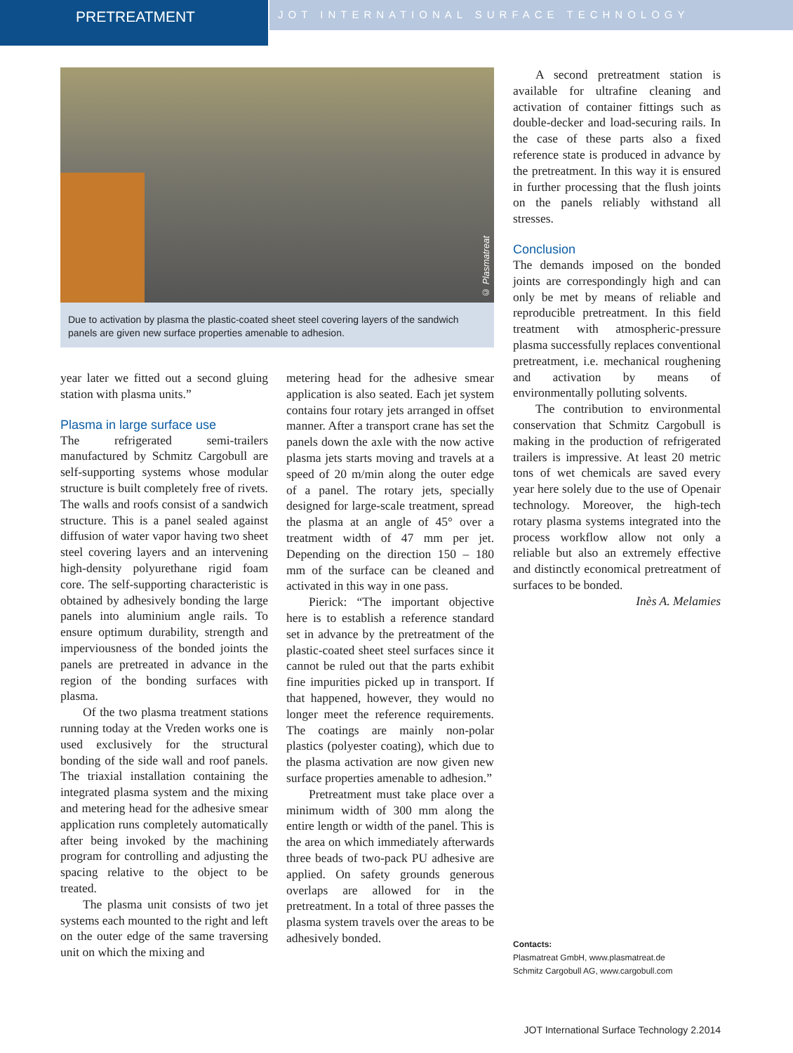PRETREATMENT
JOT INTERNATIONAL SURFACE TECHNOLOGY
© Plasmatreat
Due to activation by plasma the plastic-coated sheet steel covering layers of the sandwich panels are given new surface properties amenable to adhesion.
year later we fitted out a second gluing station with plasma units.”
Plasma in large surface use
The refrigerated semi-trailers manufactured by Schmitz Cargobull are self-supporting systems whose modular structure is built completely free of rivets. The walls and roofs consist of a sandwich structure. This is a panel sealed against diffusion of water vapor having two sheet steel covering layers and an intervening high-density polyurethane rigid foam core. The self-supporting characteristic is obtained by adhesively bonding the large panels into aluminium angle rails. To ensure optimum durability, strength and imperviousness of the bonded joints the panels are pretreated in advance in the region of the bonding surfaces with plasma.
Of the two plasma treatment stations running today at the Vreden works one is used exclusively for the structural bonding of the side wall and roof panels. The triaxial installation containing the integrated plasma system and the mixing and metering head for the adhesive smear application runs completely automatically after being invoked by the machining program for controlling and adjusting the spacing relative to the object to be treated.
The plasma unit consists of two jet systems each mounted to the right and left on the outer edge of the same traversing unit on which the mixing and
metering head for the adhesive smear application is also seated. Each jet system contains four rotary jets arranged in offset manner. After a transport crane has set the panels down the axle with the now active plasma jets starts moving and travels at a speed of 20 m/min along the outer edge of a panel. The rotary jets, specially designed for large-scale treatment, spread the plasma at an angle of 45° over a treatment width of 47 mm per jet. Depending on the direction 150 – 180 mm of the surface can be cleaned and activated in this way in one pass.
Pierick: “The important objective here is to establish a reference standard set in advance by the pretreatment of the plastic-coated sheet steel surfaces since it cannot be ruled out that the parts exhibit fine impurities picked up in transport. If that happened, however, they would no longer meet the reference requirements. The coatings are mainly non-polar plastics (polyester coating), which due to the plasma activation are now given new surface properties amenable to adhesion.”
Pretreatment must take place over a minimum width of 300 mm along the entire length or width of the panel. This is the area on which immediately afterwards three beads of two-pack PU adhesive are applied. On safety grounds generous overlaps are allowed for in the pretreatment. In a total of three passes the plasma system travels over the areas to be adhesively bonded.
A second pretreatment station is available for ultrafine cleaning and activation of container fittings such as double-decker and load-securing rails. In the case of these parts also a fixed reference state is produced in advance by the pretreatment. In this way it is ensured in further processing that the flush joints on the panels reliably withstand all stresses.
Conclusion
The demands imposed on the bonded joints are correspondingly high and can only be met by means of reliable and reproducible pretreatment. In this field treatment with atmospheric-pressure plasma successfully replaces conventional pretreatment, i.e. mechanical roughening and activation by means of environmentally polluting solvents.
The contribution to environmental conservation that Schmitz Cargobull is making in the production of refrigerated trailers is impressive. At least 20 metric tons of wet chemicals are saved every year here solely due to the use of Openair technology. Moreover, the high-tech rotary plasma systems integrated into the process workflow allow not only a reliable but also an extremely effective and distinctly economical pretreatment of surfaces to be bonded.
Inès A. Melamies
Contacts:
Plasmatreat GmbH, www.plasmatreat.de
Schmitz Cargobull AG, www.cargobull.com
JOT International Surface Technology 2.2014